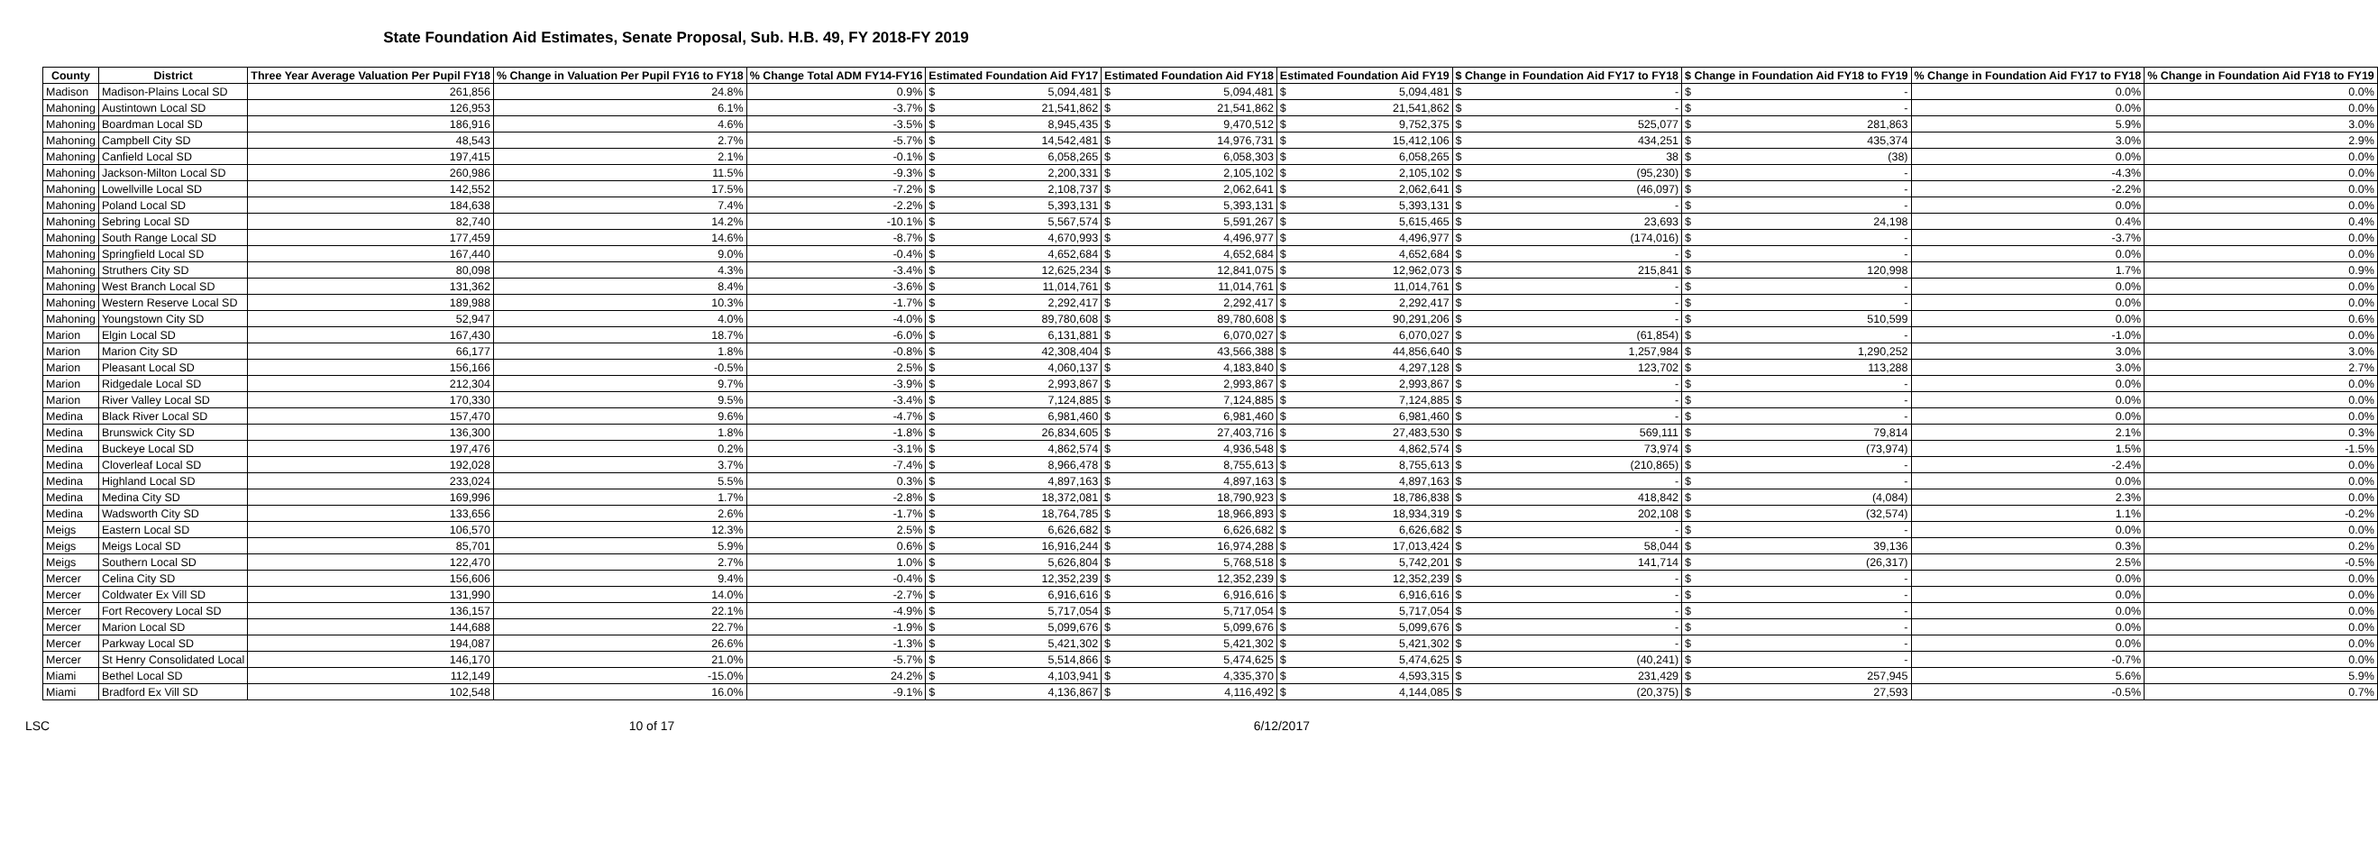State Foundation Aid Estimates, Senate Proposal, Sub. H.B. 49, FY 2018-FY 2019
| County | District | Three Year Average Valuation Per Pupil FY18 | % Change in Valuation Per Pupil FY16 to FY18 | % Change Total ADM FY14-FY16 | Estimated Foundation Aid FY17 | | Estimated Foundation Aid FY18 | | Estimated Foundation Aid FY19 | | $ Change in Foundation Aid FY17 to FY18 | | $ Change in Foundation Aid FY18 to FY19 | | % Change in Foundation Aid FY17 to FY18 | % Change in Foundation Aid FY18 to FY19 |
| --- | --- | --- | --- | --- | --- | --- | --- | --- | --- | --- | --- | --- | --- | --- | --- | --- |
| Madison | Madison-Plains Local SD | 261,856 | 24.8% | 0.9% | $ | 5,094,481 | $ | 5,094,481 | $ | 5,094,481 | $ | - | $ | - | 0.0% | 0.0% |
| Mahoning | Austintown Local SD | 126,953 | 6.1% | -3.7% | $ | 21,541,862 | $ | 21,541,862 | $ | 21,541,862 | $ | - | $ | - | 0.0% | 0.0% |
| Mahoning | Boardman Local SD | 186,916 | 4.6% | -3.5% | $ | 8,945,435 | $ | 9,470,512 | $ | 9,752,375 | $ | 525,077 | $ | 281,863 | 5.9% | 3.0% |
| Mahoning | Campbell City SD | 48,543 | 2.7% | -5.7% | $ | 14,542,481 | $ | 14,976,731 | $ | 15,412,106 | $ | 434,251 | $ | 435,374 | 3.0% | 2.9% |
| Mahoning | Canfield Local SD | 197,415 | 2.1% | -0.1% | $ | 6,058,265 | $ | 6,058,303 | $ | 6,058,265 | $ | 38 | $ | (38) | 0.0% | 0.0% |
| Mahoning | Jackson-Milton Local SD | 260,986 | 11.5% | -9.3% | $ | 2,200,331 | $ | 2,105,102 | $ | 2,105,102 | $ | (95,230) | $ | - | -4.3% | 0.0% |
| Mahoning | Lowellville Local SD | 142,552 | 17.5% | -7.2% | $ | 2,108,737 | $ | 2,062,641 | $ | 2,062,641 | $ | (46,097) | $ | - | -2.2% | 0.0% |
| Mahoning | Poland Local SD | 184,638 | 7.4% | -2.2% | $ | 5,393,131 | $ | 5,393,131 | $ | 5,393,131 | $ | - | $ | - | 0.0% | 0.0% |
| Mahoning | Sebring Local SD | 82,740 | 14.2% | -10.1% | $ | 5,567,574 | $ | 5,591,267 | $ | 5,615,465 | $ | 23,693 | $ | 24,198 | 0.4% | 0.4% |
| Mahoning | South Range Local SD | 177,459 | 14.6% | -8.7% | $ | 4,670,993 | $ | 4,496,977 | $ | 4,496,977 | $ | (174,016) | $ | - | -3.7% | 0.0% |
| Mahoning | Springfield Local SD | 167,440 | 9.0% | -0.4% | $ | 4,652,684 | $ | 4,652,684 | $ | 4,652,684 | $ | - | $ | - | 0.0% | 0.0% |
| Mahoning | Struthers City SD | 80,098 | 4.3% | -3.4% | $ | 12,625,234 | $ | 12,841,075 | $ | 12,962,073 | $ | 215,841 | $ | 120,998 | 1.7% | 0.9% |
| Mahoning | West Branch Local SD | 131,362 | 8.4% | -3.6% | $ | 11,014,761 | $ | 11,014,761 | $ | 11,014,761 | $ | - | $ | - | 0.0% | 0.0% |
| Mahoning | Western Reserve Local SD | 189,988 | 10.3% | -1.7% | $ | 2,292,417 | $ | 2,292,417 | $ | 2,292,417 | $ | - | $ | - | 0.0% | 0.0% |
| Mahoning | Youngstown City SD | 52,947 | 4.0% | -4.0% | $ | 89,780,608 | $ | 89,780,608 | $ | 90,291,206 | $ | - | $ | 510,599 | 0.0% | 0.6% |
| Marion | Elgin Local SD | 167,430 | 18.7% | -6.0% | $ | 6,131,881 | $ | 6,070,027 | $ | 6,070,027 | $ | (61,854) | $ | - | -1.0% | 0.0% |
| Marion | Marion City SD | 66,177 | 1.8% | -0.8% | $ | 42,308,404 | $ | 43,566,388 | $ | 44,856,640 | $ | 1,257,984 | $ | 1,290,252 | 3.0% | 3.0% |
| Marion | Pleasant Local SD | 156,166 | -0.5% | 2.5% | $ | 4,060,137 | $ | 4,183,840 | $ | 4,297,128 | $ | 123,702 | $ | 113,288 | 3.0% | 2.7% |
| Marion | Ridgedale Local SD | 212,304 | 9.7% | -3.9% | $ | 2,993,867 | $ | 2,993,867 | $ | 2,993,867 | $ | - | $ | - | 0.0% | 0.0% |
| Marion | River Valley Local SD | 170,330 | 9.5% | -3.4% | $ | 7,124,885 | $ | 7,124,885 | $ | 7,124,885 | $ | - | $ | - | 0.0% | 0.0% |
| Medina | Black River Local SD | 157,470 | 9.6% | -4.7% | $ | 6,981,460 | $ | 6,981,460 | $ | 6,981,460 | $ | - | $ | - | 0.0% | 0.0% |
| Medina | Brunswick City SD | 136,300 | 1.8% | -1.8% | $ | 26,834,605 | $ | 27,403,716 | $ | 27,483,530 | $ | 569,111 | $ | 79,814 | 2.1% | 0.3% |
| Medina | Buckeye Local SD | 197,476 | 0.2% | -3.1% | $ | 4,862,574 | $ | 4,936,548 | $ | 4,862,574 | $ | 73,974 | $ | (73,974) | 1.5% | -1.5% |
| Medina | Cloverleaf Local SD | 192,028 | 3.7% | -7.4% | $ | 8,966,478 | $ | 8,755,613 | $ | 8,755,613 | $ | (210,865) | $ | - | -2.4% | 0.0% |
| Medina | Highland Local SD | 233,024 | 5.5% | 0.3% | $ | 4,897,163 | $ | 4,897,163 | $ | 4,897,163 | $ | - | $ | - | 0.0% | 0.0% |
| Medina | Medina City SD | 169,996 | 1.7% | -2.8% | $ | 18,372,081 | $ | 18,790,923 | $ | 18,786,838 | $ | 418,842 | $ | (4,084) | 2.3% | 0.0% |
| Medina | Wadsworth City SD | 133,656 | 2.6% | -1.7% | $ | 18,764,785 | $ | 18,966,893 | $ | 18,934,319 | $ | 202,108 | $ | (32,574) | 1.1% | -0.2% |
| Meigs | Eastern Local SD | 106,570 | 12.3% | 2.5% | $ | 6,626,682 | $ | 6,626,682 | $ | 6,626,682 | $ | - | $ | - | 0.0% | 0.0% |
| Meigs | Meigs Local SD | 85,701 | 5.9% | 0.6% | $ | 16,916,244 | $ | 16,974,288 | $ | 17,013,424 | $ | 58,044 | $ | 39,136 | 0.3% | 0.2% |
| Meigs | Southern Local SD | 122,470 | 2.7% | 1.0% | $ | 5,626,804 | $ | 5,768,518 | $ | 5,742,201 | $ | 141,714 | $ | (26,317) | 2.5% | -0.5% |
| Mercer | Celina City SD | 156,606 | 9.4% | -0.4% | $ | 12,352,239 | $ | 12,352,239 | $ | 12,352,239 | $ | - | $ | - | 0.0% | 0.0% |
| Mercer | Coldwater Ex Vill SD | 131,990 | 14.0% | -2.7% | $ | 6,916,616 | $ | 6,916,616 | $ | 6,916,616 | $ | - | $ | - | 0.0% | 0.0% |
| Mercer | Fort Recovery Local SD | 136,157 | 22.1% | -4.9% | $ | 5,717,054 | $ | 5,717,054 | $ | 5,717,054 | $ | - | $ | - | 0.0% | 0.0% |
| Mercer | Marion Local SD | 144,688 | 22.7% | -1.9% | $ | 5,099,676 | $ | 5,099,676 | $ | 5,099,676 | $ | - | $ | - | 0.0% | 0.0% |
| Mercer | Parkway Local SD | 194,087 | 26.6% | -1.3% | $ | 5,421,302 | $ | 5,421,302 | $ | 5,421,302 | $ | - | $ | - | 0.0% | 0.0% |
| Mercer | St Henry Consolidated Local | 146,170 | 21.0% | -5.7% | $ | 5,514,866 | $ | 5,474,625 | $ | 5,474,625 | $ | (40,241) | $ | - | -0.7% | 0.0% |
| Miami | Bethel Local SD | 112,149 | -15.0% | 24.2% | $ | 4,103,941 | $ | 4,335,370 | $ | 4,593,315 | $ | 231,429 | $ | 257,945 | 5.6% | 5.9% |
| Miami | Bradford Ex Vill SD | 102,548 | 16.0% | -9.1% | $ | 4,136,867 | $ | 4,116,492 | $ | 4,144,085 | $ | (20,375) | $ | 27,593 | -0.5% | 0.7% |
LSC 10 of 17 6/12/2017